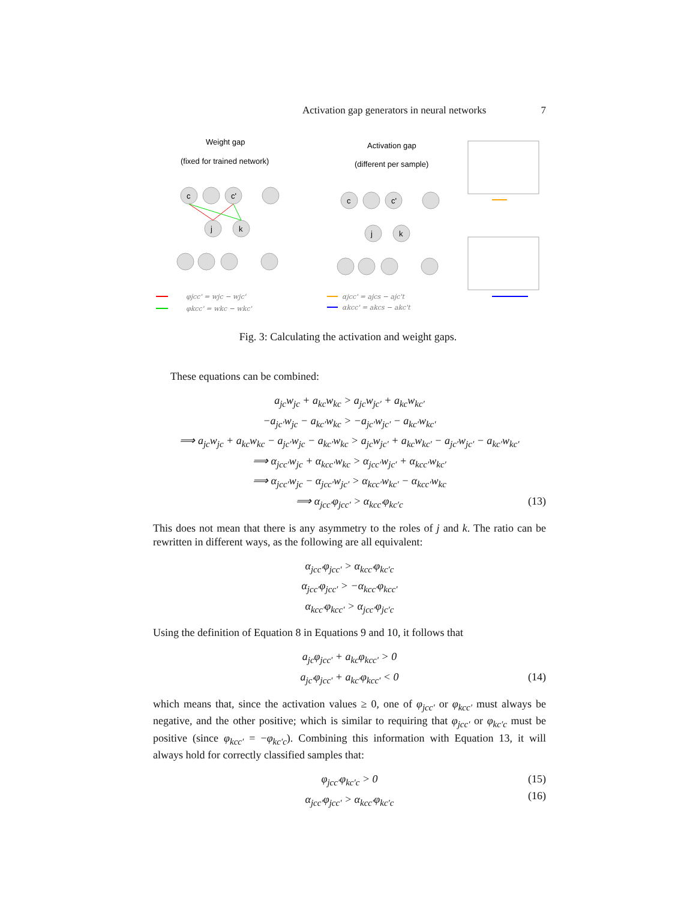Activation gap generators in neural networks 7
c
c'
j
k
c
c'
j
k
Weight gap
(fixed for trained network)
Activation gap
(different per sample)
φjcc' = wjc − wjc'
φkcc' = wkc − wkc'
αjcc' = ajcs − ajc't
αkcc' = akcs − akc't
Fig. 3: Calculating the activation and weight gaps.
These equations can be combined:
a<sub>jc</sub>w<sub>jc</sub> + a<sub>kc</sub>w<sub>kc</sub> > a<sub>jc</sub>w<sub>jc′</sub> + a<sub>kc</sub>w<sub>kc′</sub>
−a<sub>jc′</sub>w<sub>jc</sub> − a<sub>kc′</sub>w<sub>kc</sub> > −a<sub>jc′</sub>w<sub>jc′</sub> − a<sub>kc′</sub>w<sub>kc′</sub>
⟹ a<sub>jc</sub>w<sub>jc</sub> + a<sub>kc</sub>w<sub>kc</sub> − a<sub>jc′</sub>w<sub>jc</sub> − a<sub>kc′</sub>w<sub>kc</sub> > a<sub>jc</sub>w<sub>jc′</sub> + a<sub>kc</sub>w<sub>kc′</sub> − a<sub>jc′</sub>w<sub>jc′</sub> − a<sub>kc′</sub>w<sub>kc′</sub>
⟹ α<sub>jcc′</sub>w<sub>jc</sub> + α<sub>kcc′</sub>w<sub>kc</sub> > α<sub>jcc′</sub>w<sub>jc′</sub> + α<sub>kcc′</sub>w<sub>kc′</sub>
⟹ α<sub>jcc′</sub>w<sub>jc</sub> − α<sub>jcc′</sub>w<sub>jc′</sub> > α<sub>kcc′</sub>w<sub>kc′</sub> − α<sub>kcc′</sub>w<sub>kc</sub>
⟹ α<sub>jcc′</sub>φ<sub>jcc′</sub> > α<sub>kcc′</sub>φ<sub>kc′c</sub> (13)
This does not mean that there is any asymmetry to the roles of j and k. The ratio can be rewritten in different ways, as the following are all equivalent:
α<sub>jcc′</sub>φ<sub>jcc′</sub> > α<sub>kcc′</sub>φ<sub>kc′c</sub>
α<sub>jcc′</sub>φ<sub>jcc′</sub> > −α<sub>kcc′</sub>φ<sub>kcc′</sub>
α<sub>kcc′</sub>φ<sub>kcc′</sub> > α<sub>jcc′</sub>φ<sub>jc′c</sub>
Using the definition of Equation 8 in Equations 9 and 10, it follows that
a<sub>jc</sub>φ<sub>jcc′</sub> + a<sub>kc</sub>φ<sub>kcc′</sub> > 0
a<sub>jc′</sub>φ<sub>jcc′</sub> + a<sub>kc′</sub>φ<sub>kcc′</sub> < 0 (14)
which means that, since the activation values ≥ 0, one of φ<sub>jcc′</sub> or φ<sub>kcc′</sub> must always be negative, and the other positive; which is similar to requiring that φ<sub>jcc′</sub> or φ<sub>kc′c</sub> must be positive (since φ<sub>kcc′</sub> = −φ<sub>kc′c</sub>). Combining this information with Equation 13, it will always hold for correctly classified samples that:
φ<sub>jcc′</sub>φ<sub>kc′c</sub> > 0 (15)
α<sub>jcc′</sub>φ<sub>jcc′</sub> > α<sub>kcc′</sub>φ<sub>kc′c</sub>
(16)